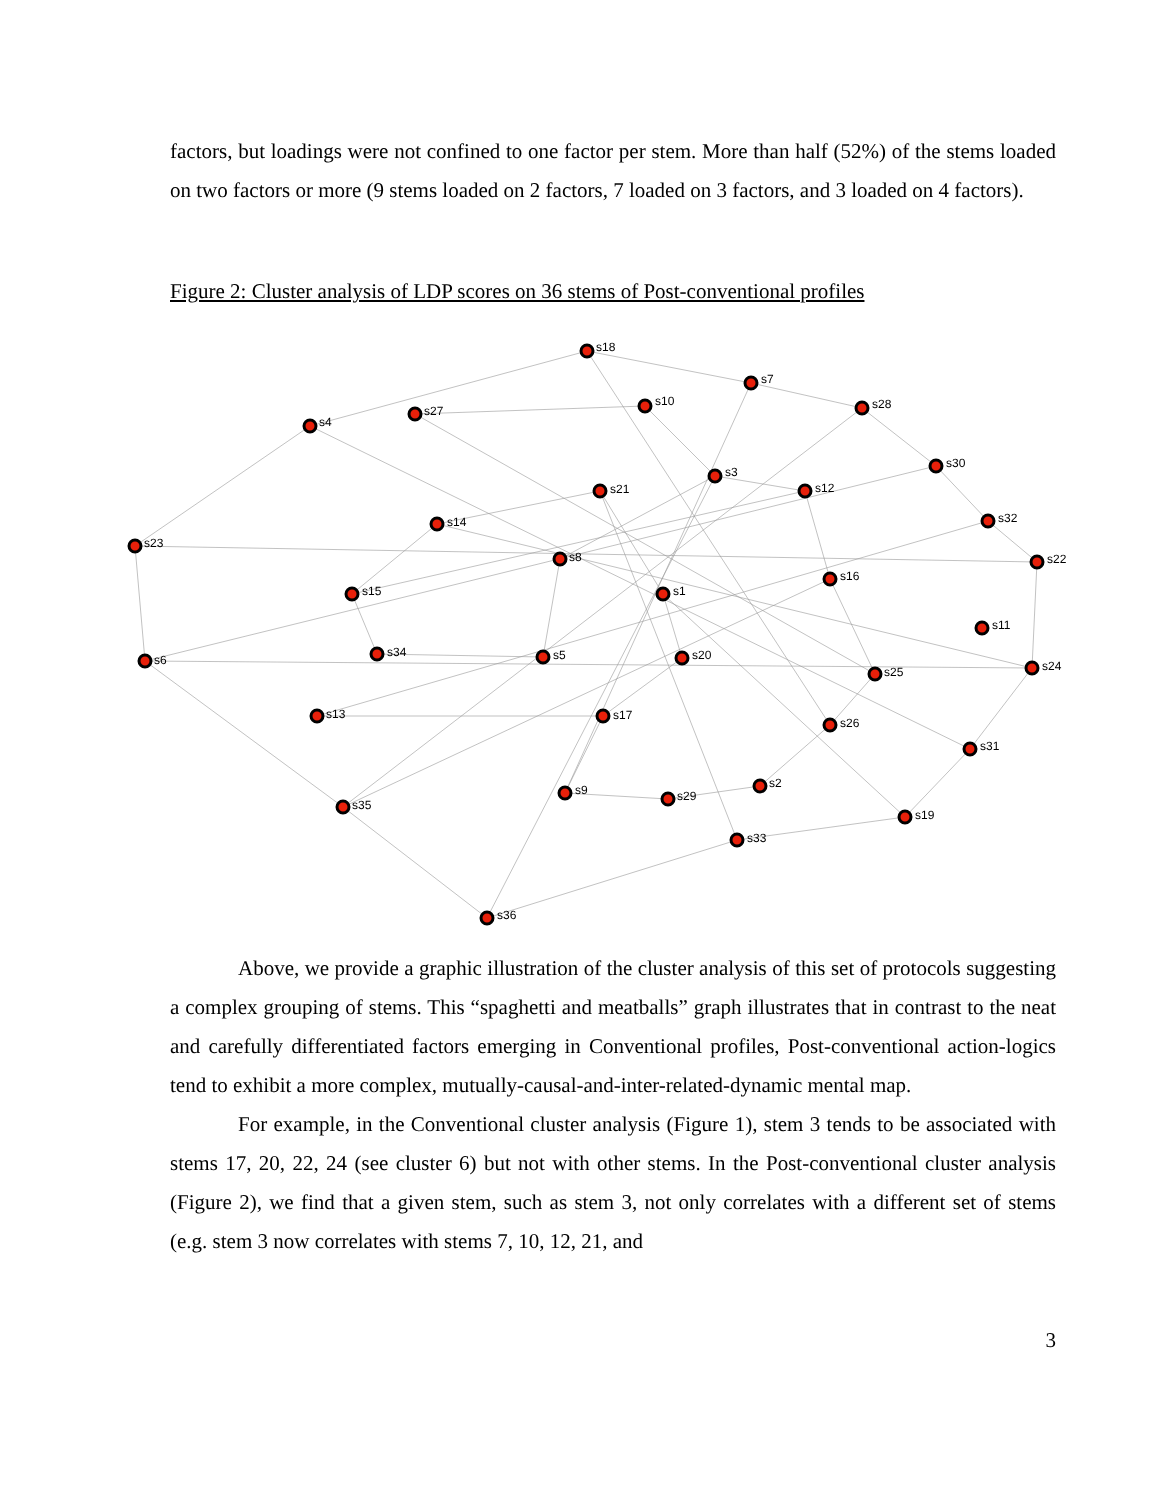factors, but loadings were not confined to one factor per stem. More than half (52%) of the stems loaded on two factors or more (9 stems loaded on 2 factors, 7 loaded on 3 factors, and 3 loaded on 4 factors).
Figure 2: Cluster analysis of LDP scores on 36 stems of Post-conventional profiles
s18
s7
s10
s28
s27
s4
s30
s3
s12
s21
s32
s14
s23
s8
s22
s16
s1
s15
s11
s6
s34
s5
s20
s24
s25
s13
s17
s26
s31
s9
s2
s29
s35
s19
s33
s36
Above, we provide a graphic illustration of the cluster analysis of this set of protocols suggesting a complex grouping of stems. This “spaghetti and meatballs” graph illustrates that in contrast to the neat and carefully differentiated factors emerging in Conventional profiles, Post-conventional action-logics tend to exhibit a more complex, mutually-causal-and-inter-related-dynamic mental map.
For example, in the Conventional cluster analysis (Figure 1), stem 3 tends to be associated with stems 17, 20, 22, 24 (see cluster 6) but not with other stems. In the Post-conventional cluster analysis (Figure 2), we find that a given stem, such as stem 3, not only correlates with a different set of stems (e.g. stem 3 now correlates with stems 7, 10, 12, 21, and
3